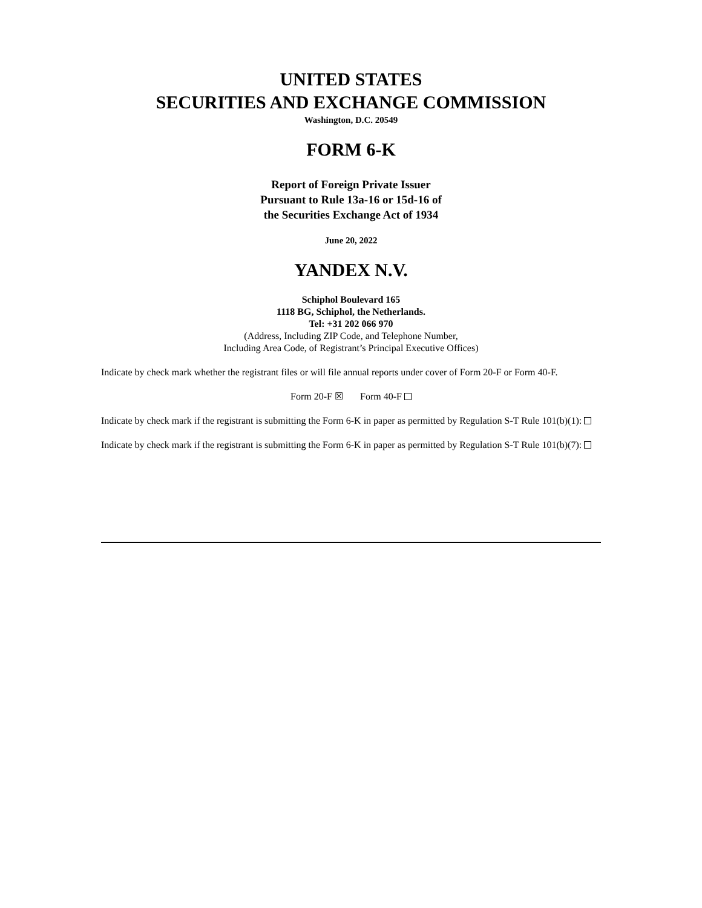UNITED STATES
SECURITIES AND EXCHANGE COMMISSION
Washington, D.C. 20549
FORM 6-K
Report of Foreign Private Issuer
Pursuant to Rule 13a-16 or 15d-16 of
the Securities Exchange Act of 1934
June 20, 2022
YANDEX N.V.
Schiphol Boulevard 165
1118 BG, Schiphol, the Netherlands.
Tel: +31 202 066 970
(Address, Including ZIP Code, and Telephone Number,
Including Area Code, of Registrant’s Principal Executive Offices)
Indicate by check mark whether the registrant files or will file annual reports under cover of Form 20-F or Form 40-F.
Form 20-F ☒ Form 40-F
Indicate by check mark if the registrant is submitting the Form 6-K in paper as permitted by Regulation S-T Rule 101(b)(1):
Indicate by check mark if the registrant is submitting the Form 6-K in paper as permitted by Regulation S-T Rule 101(b)(7):